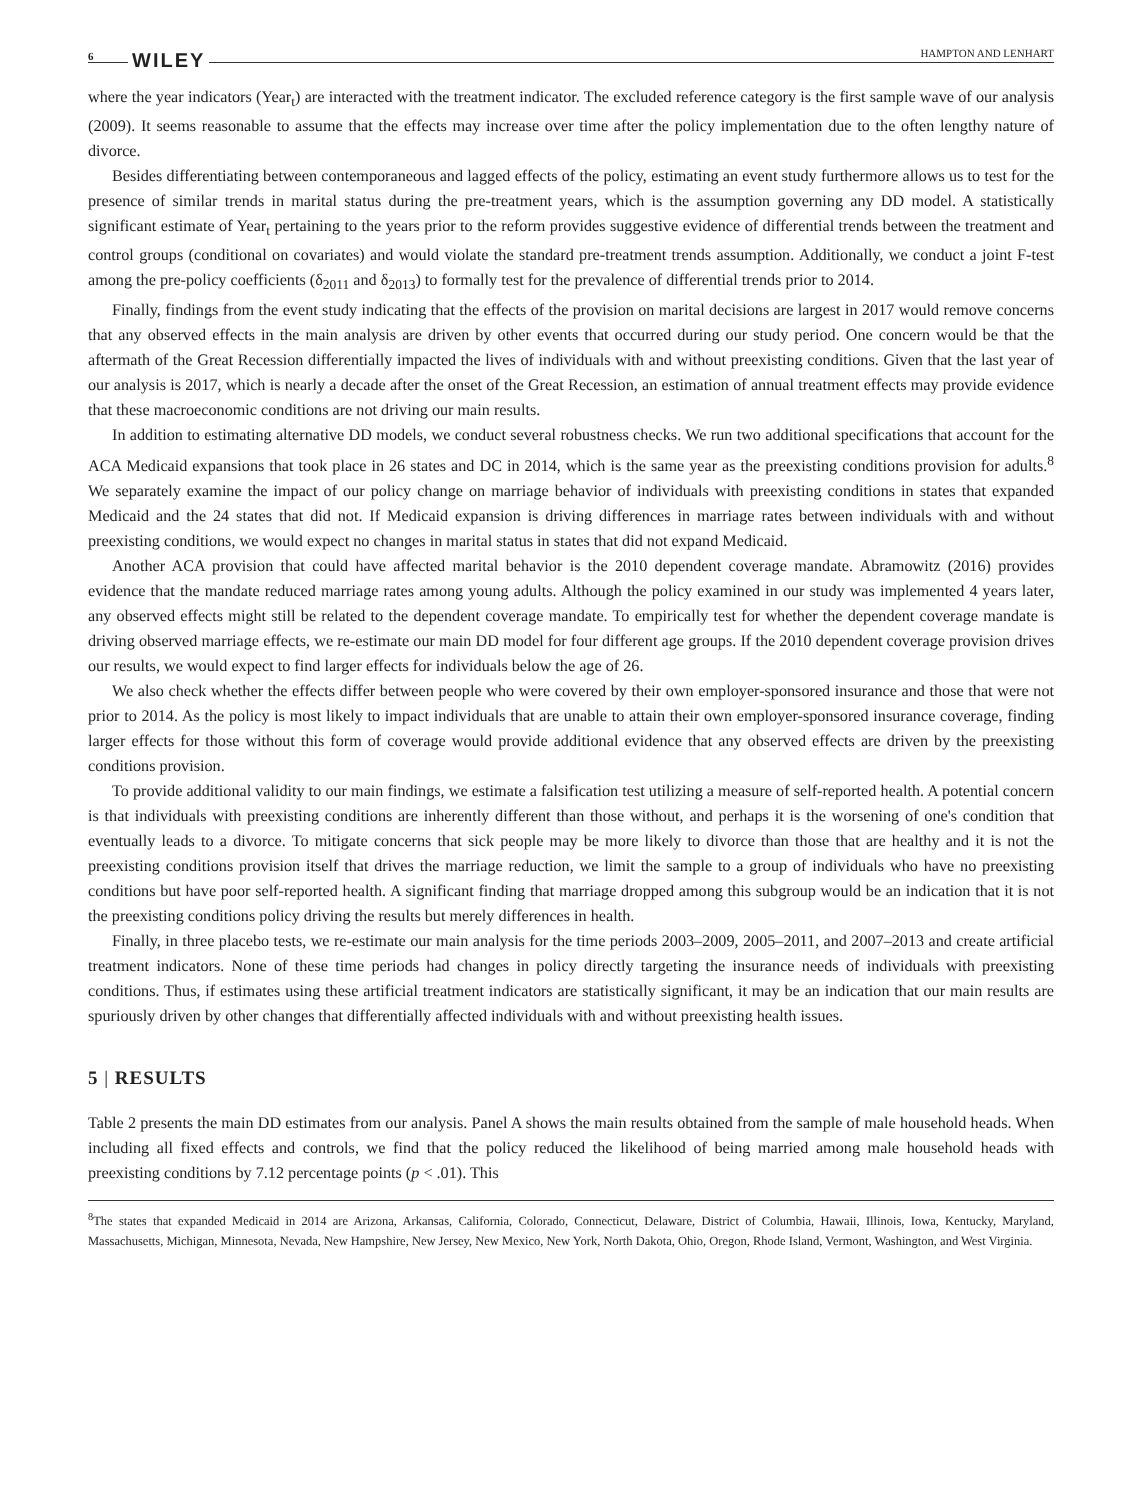6 WILEY HAMPTON AND LENHART
where the year indicators (Year<sub>t</sub>) are interacted with the treatment indicator. The excluded reference category is the first sample wave of our analysis (2009). It seems reasonable to assume that the effects may increase over time after the policy implementation due to the often lengthy nature of divorce.
Besides differentiating between contemporaneous and lagged effects of the policy, estimating an event study furthermore allows us to test for the presence of similar trends in marital status during the pre-treatment years, which is the assumption governing any DD model. A statistically significant estimate of Year<sub>t</sub> pertaining to the years prior to the reform provides suggestive evidence of differential trends between the treatment and control groups (conditional on covariates) and would violate the standard pre-treatment trends assumption. Additionally, we conduct a joint F-test among the pre-policy coefficients (δ<sub>2011</sub> and δ<sub>2013</sub>) to formally test for the prevalence of differential trends prior to 2014.
Finally, findings from the event study indicating that the effects of the provision on marital decisions are largest in 2017 would remove concerns that any observed effects in the main analysis are driven by other events that occurred during our study period. One concern would be that the aftermath of the Great Recession differentially impacted the lives of individuals with and without preexisting conditions. Given that the last year of our analysis is 2017, which is nearly a decade after the onset of the Great Recession, an estimation of annual treatment effects may provide evidence that these macroeconomic conditions are not driving our main results.
In addition to estimating alternative DD models, we conduct several robustness checks. We run two additional specifications that account for the ACA Medicaid expansions that took place in 26 states and DC in 2014, which is the same year as the preexisting conditions provision for adults.<sup>8</sup> We separately examine the impact of our policy change on marriage behavior of individuals with preexisting conditions in states that expanded Medicaid and the 24 states that did not. If Medicaid expansion is driving differences in marriage rates between individuals with and without preexisting conditions, we would expect no changes in marital status in states that did not expand Medicaid.
Another ACA provision that could have affected marital behavior is the 2010 dependent coverage mandate. Abramowitz (2016) provides evidence that the mandate reduced marriage rates among young adults. Although the policy examined in our study was implemented 4 years later, any observed effects might still be related to the dependent coverage mandate. To empirically test for whether the dependent coverage mandate is driving observed marriage effects, we re-estimate our main DD model for four different age groups. If the 2010 dependent coverage provision drives our results, we would expect to find larger effects for individuals below the age of 26.
We also check whether the effects differ between people who were covered by their own employer-sponsored insurance and those that were not prior to 2014. As the policy is most likely to impact individuals that are unable to attain their own employer-sponsored insurance coverage, finding larger effects for those without this form of coverage would provide additional evidence that any observed effects are driven by the preexisting conditions provision.
To provide additional validity to our main findings, we estimate a falsification test utilizing a measure of self-reported health. A potential concern is that individuals with preexisting conditions are inherently different than those without, and perhaps it is the worsening of one's condition that eventually leads to a divorce. To mitigate concerns that sick people may be more likely to divorce than those that are healthy and it is not the preexisting conditions provision itself that drives the marriage reduction, we limit the sample to a group of individuals who have no preexisting conditions but have poor self-reported health. A significant finding that marriage dropped among this subgroup would be an indication that it is not the preexisting conditions policy driving the results but merely differences in health.
Finally, in three placebo tests, we re-estimate our main analysis for the time periods 2003–2009, 2005–2011, and 2007–2013 and create artificial treatment indicators. None of these time periods had changes in policy directly targeting the insurance needs of individuals with preexisting conditions. Thus, if estimates using these artificial treatment indicators are statistically significant, it may be an indication that our main results are spuriously driven by other changes that differentially affected individuals with and without preexisting health issues.
5 | RESULTS
Table 2 presents the main DD estimates from our analysis. Panel A shows the main results obtained from the sample of male household heads. When including all fixed effects and controls, we find that the policy reduced the likelihood of being married among male household heads with preexisting conditions by 7.12 percentage points (p < .01). This
<sup>8</sup> The states that expanded Medicaid in 2014 are Arizona, Arkansas, California, Colorado, Connecticut, Delaware, District of Columbia, Hawaii, Illinois, Iowa, Kentucky, Maryland, Massachusetts, Michigan, Minnesota, Nevada, New Hampshire, New Jersey, New Mexico, New York, North Dakota, Ohio, Oregon, Rhode Island, Vermont, Washington, and West Virginia.